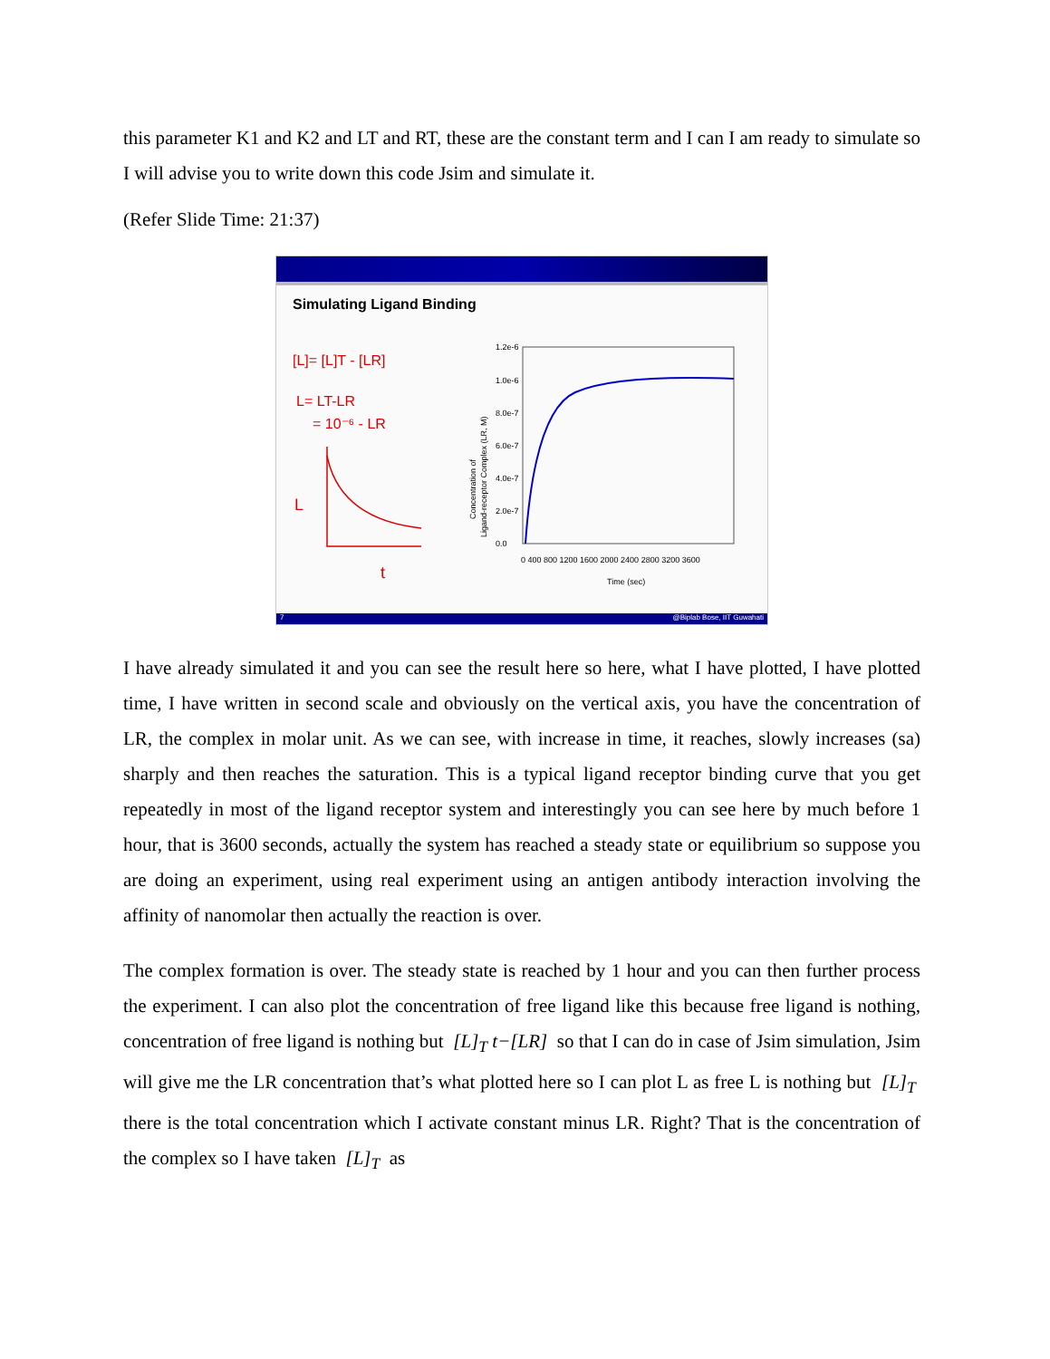this parameter K1 and K2 and LT and RT, these are the constant term and I can I am ready to simulate so I will advise you to write down this code Jsim and simulate it.
(Refer Slide Time: 21:37)
Simulating Ligand Binding
[L]= [L]T - [LR]
L= LT-LR
= 10⁻⁶ - LR
L
t
1.2e-6
1.0e-6
8.0e-7
6.0e-7
4.0e-7
2.0e-7
0.0
0 400 800 1200 1600 2000 2400 2800 3200 3600
Time (sec)
Ligand-receptor Complex (LR, M)
Concentration of
7 @Biplab Bose, IIT Guwahati
I have already simulated it and you can see the result here so here, what I have plotted, I have plotted time, I have written in second scale and obviously on the vertical axis, you have the concentration of LR, the complex in molar unit. As we can see, with increase in time, it reaches, slowly increases (sa) sharply and then reaches the saturation. This is a typical ligand receptor binding curve that you get repeatedly in most of the ligand receptor system and interestingly you can see here by much before 1 hour, that is 3600 seconds, actually the system has reached a steady state or equilibrium so suppose you are doing an experiment, using real experiment using an antigen antibody interaction involving the affinity of nanomolar then actually the reaction is over.
The complex formation is over. The steady state is reached by 1 hour and you can then further process the experiment. I can also plot the concentration of free ligand like this because free ligand is nothing, concentration of free ligand is nothing but [L]<sub>T</sub> t−[LR] so that I can do in case of Jsim simulation, Jsim will give me the LR concentration that’s what plotted here so I can plot L as free L is nothing but [L]<sub>T</sub> there is the total concentration which I activate constant minus LR. Right? That is the concentration of the complex so I have taken [L]<sub>T</sub> as